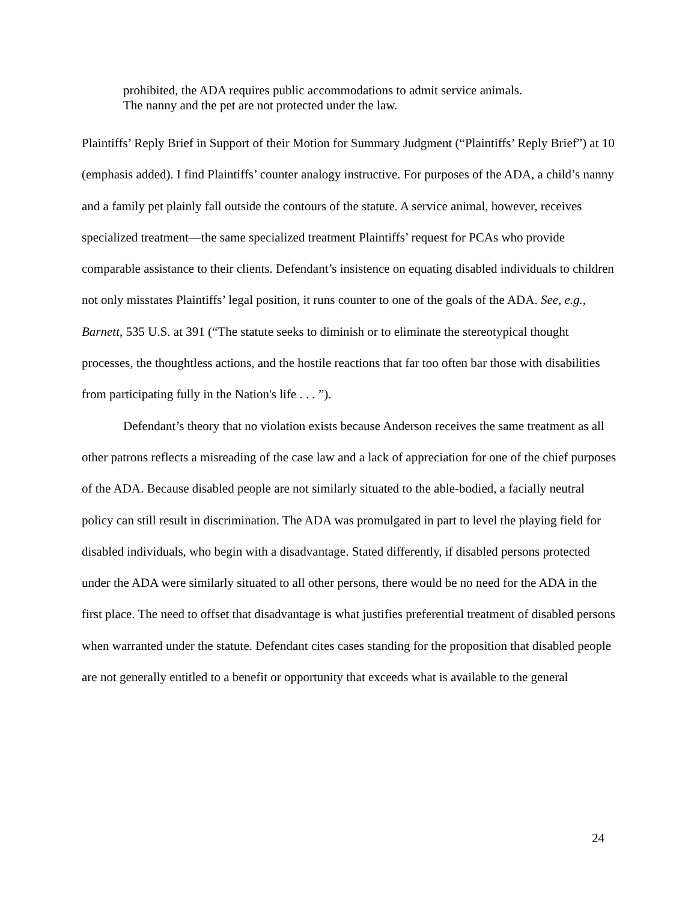prohibited, the ADA requires public accommodations to admit service animals.
The nanny and the pet are not protected under the law.
Plaintiffs’ Reply Brief in Support of their Motion for Summary Judgment (“Plaintiffs’ Reply Brief”) at 10 (emphasis added). I find Plaintiffs’ counter analogy instructive. For purposes of the ADA, a child’s nanny and a family pet plainly fall outside the contours of the statute. A service animal, however, receives specialized treatment—the same specialized treatment Plaintiffs’ request for PCAs who provide comparable assistance to their clients. Defendant’s insistence on equating disabled individuals to children not only misstates Plaintiffs’ legal position, it runs counter to one of the goals of the ADA. See, e.g., Barnett, 535 U.S. at 391 (“The statute seeks to diminish or to eliminate the stereotypical thought processes, the thoughtless actions, and the hostile reactions that far too often bar those with disabilities from participating fully in the Nation's life . . . ”).
Defendant’s theory that no violation exists because Anderson receives the same treatment as all other patrons reflects a misreading of the case law and a lack of appreciation for one of the chief purposes of the ADA. Because disabled people are not similarly situated to the able-bodied, a facially neutral policy can still result in discrimination. The ADA was promulgated in part to level the playing field for disabled individuals, who begin with a disadvantage. Stated differently, if disabled persons protected under the ADA were similarly situated to all other persons, there would be no need for the ADA in the first place. The need to offset that disadvantage is what justifies preferential treatment of disabled persons when warranted under the statute. Defendant cites cases standing for the proposition that disabled people are not generally entitled to a benefit or opportunity that exceeds what is available to the general
24